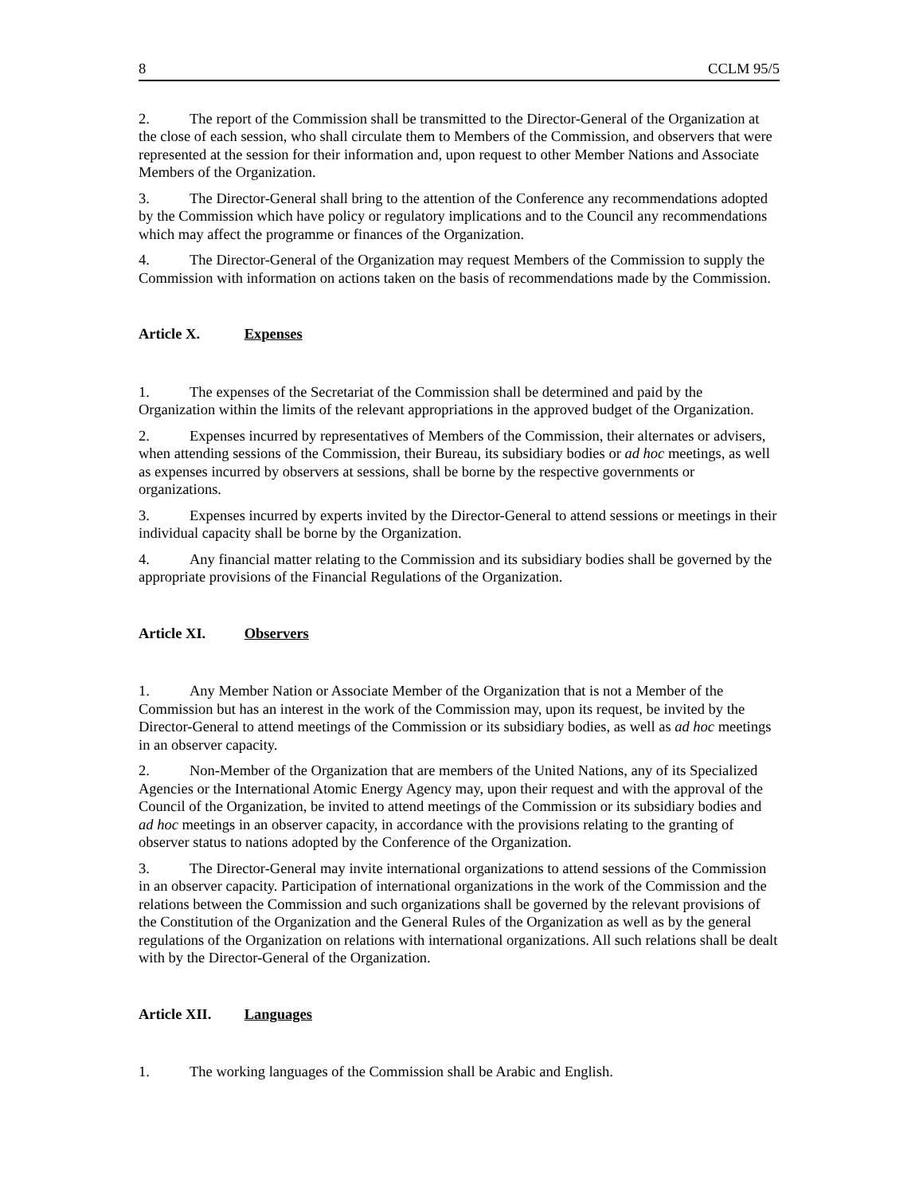8 CCLM 95/5
2. The report of the Commission shall be transmitted to the Director-General of the Organization at the close of each session, who shall circulate them to Members of the Commission, and observers that were represented at the session for their information and, upon request to other Member Nations and Associate Members of the Organization.
3. The Director-General shall bring to the attention of the Conference any recommendations adopted by the Commission which have policy or regulatory implications and to the Council any recommendations which may affect the programme or finances of the Organization.
4. The Director-General of the Organization may request Members of the Commission to supply the Commission with information on actions taken on the basis of recommendations made by the Commission.
Article X. Expenses
1. The expenses of the Secretariat of the Commission shall be determined and paid by the Organization within the limits of the relevant appropriations in the approved budget of the Organization.
2. Expenses incurred by representatives of Members of the Commission, their alternates or advisers, when attending sessions of the Commission, their Bureau, its subsidiary bodies or ad hoc meetings, as well as expenses incurred by observers at sessions, shall be borne by the respective governments or organizations.
3. Expenses incurred by experts invited by the Director-General to attend sessions or meetings in their individual capacity shall be borne by the Organization.
4. Any financial matter relating to the Commission and its subsidiary bodies shall be governed by the appropriate provisions of the Financial Regulations of the Organization.
Article XI. Observers
1. Any Member Nation or Associate Member of the Organization that is not a Member of the Commission but has an interest in the work of the Commission may, upon its request, be invited by the Director-General to attend meetings of the Commission or its subsidiary bodies, as well as ad hoc meetings in an observer capacity.
2. Non-Member of the Organization that are members of the United Nations, any of its Specialized Agencies or the International Atomic Energy Agency may, upon their request and with the approval of the Council of the Organization, be invited to attend meetings of the Commission or its subsidiary bodies and ad hoc meetings in an observer capacity, in accordance with the provisions relating to the granting of observer status to nations adopted by the Conference of the Organization.
3. The Director-General may invite international organizations to attend sessions of the Commission in an observer capacity. Participation of international organizations in the work of the Commission and the relations between the Commission and such organizations shall be governed by the relevant provisions of the Constitution of the Organization and the General Rules of the Organization as well as by the general regulations of the Organization on relations with international organizations. All such relations shall be dealt with by the Director-General of the Organization.
Article XII. Languages
1. The working languages of the Commission shall be Arabic and English.